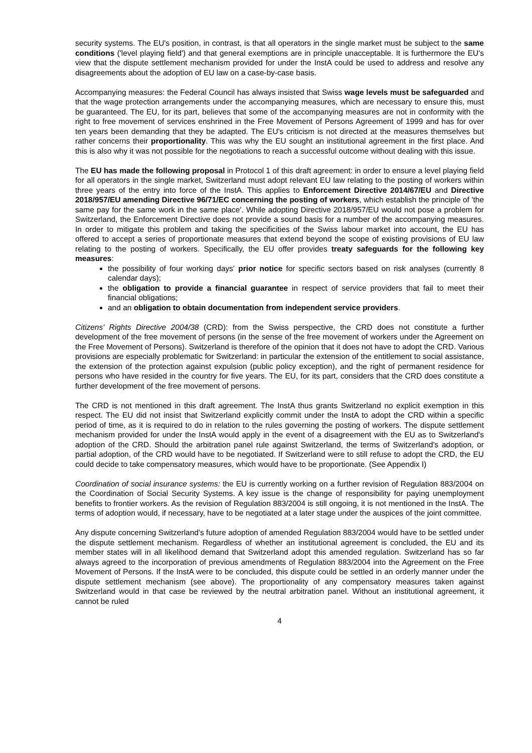security systems. The EU's position, in contrast, is that all operators in the single market must be subject to the same conditions ('level playing field') and that general exemptions are in principle unacceptable. It is furthermore the EU's view that the dispute settlement mechanism provided for under the InstA could be used to address and resolve any disagreements about the adoption of EU law on a case-by-case basis.
Accompanying measures: the Federal Council has always insisted that Swiss wage levels must be safeguarded and that the wage protection arrangements under the accompanying measures, which are necessary to ensure this, must be guaranteed. The EU, for its part, believes that some of the accompanying measures are not in conformity with the right to free movement of services enshrined in the Free Movement of Persons Agreement of 1999 and has for over ten years been demanding that they be adapted. The EU's criticism is not directed at the measures themselves but rather concerns their proportionality. This was why the EU sought an institutional agreement in the first place. And this is also why it was not possible for the negotiations to reach a successful outcome without dealing with this issue.
The EU has made the following proposal in Protocol 1 of this draft agreement: in order to ensure a level playing field for all operators in the single market, Switzerland must adopt relevant EU law relating to the posting of workers within three years of the entry into force of the InstA. This applies to Enforcement Directive 2014/67/EU and Directive 2018/957/EU amending Directive 96/71/EC concerning the posting of workers, which establish the principle of 'the same pay for the same work in the same place'. While adopting Directive 2018/957/EU would not pose a problem for Switzerland, the Enforcement Directive does not provide a sound basis for a number of the accompanying measures. In order to mitigate this problem and taking the specificities of the Swiss labour market into account, the EU has offered to accept a series of proportionate measures that extend beyond the scope of existing provisions of EU law relating to the posting of workers. Specifically, the EU offer provides treaty safeguards for the following key measures:
the possibility of four working days' prior notice for specific sectors based on risk analyses (currently 8 calendar days);
the obligation to provide a financial guarantee in respect of service providers that fail to meet their financial obligations;
and an obligation to obtain documentation from independent service providers.
Citizens' Rights Directive 2004/38 (CRD): from the Swiss perspective, the CRD does not constitute a further development of the free movement of persons (in the sense of the free movement of workers under the Agreement on the Free Movement of Persons). Switzerland is therefore of the opinion that it does not have to adopt the CRD. Various provisions are especially problematic for Switzerland: in particular the extension of the entitlement to social assistance, the extension of the protection against expulsion (public policy exception), and the right of permanent residence for persons who have resided in the country for five years. The EU, for its part, considers that the CRD does constitute a further development of the free movement of persons.
The CRD is not mentioned in this draft agreement. The InstA thus grants Switzerland no explicit exemption in this respect. The EU did not insist that Switzerland explicitly commit under the InstA to adopt the CRD within a specific period of time, as it is required to do in relation to the rules governing the posting of workers. The dispute settlement mechanism provided for under the InstA would apply in the event of a disagreement with the EU as to Switzerland's adoption of the CRD. Should the arbitration panel rule against Switzerland, the terms of Switzerland's adoption, or partial adoption, of the CRD would have to be negotiated. If Switzerland were to still refuse to adopt the CRD, the EU could decide to take compensatory measures, which would have to be proportionate. (See Appendix I)
Coordination of social insurance systems: the EU is currently working on a further revision of Regulation 883/2004 on the Coordination of Social Security Systems. A key issue is the change of responsibility for paying unemployment benefits to frontier workers. As the revision of Regulation 883/2004 is still ongoing, it is not mentioned in the InstA. The terms of adoption would, if necessary, have to be negotiated at a later stage under the auspices of the joint committee.
Any dispute concerning Switzerland's future adoption of amended Regulation 883/2004 would have to be settled under the dispute settlement mechanism. Regardless of whether an institutional agreement is concluded, the EU and its member states will in all likelihood demand that Switzerland adopt this amended regulation. Switzerland has so far always agreed to the incorporation of previous amendments of Regulation 883/2004 into the Agreement on the Free Movement of Persons. If the InstA were to be concluded, this dispute could be settled in an orderly manner under the dispute settlement mechanism (see above). The proportionality of any compensatory measures taken against Switzerland would in that case be reviewed by the neutral arbitration panel. Without an institutional agreement, it cannot be ruled
4